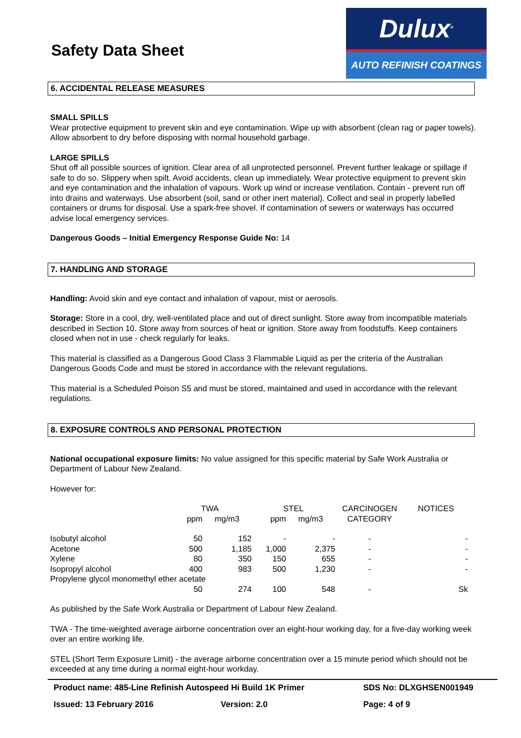Safety Data Sheet
Dulux<sup>®</sup>
AUTO REFINISH COATINGS
6. ACCIDENTAL RELEASE MEASURES
SMALL SPILLS
Wear protective equipment to prevent skin and eye contamination. Wipe up with absorbent (clean rag or paper towels). Allow absorbent to dry before disposing with normal household garbage.
LARGE SPILLS
Shut off all possible sources of ignition. Clear area of all unprotected personnel. Prevent further leakage or spillage if safe to do so. Slippery when spilt. Avoid accidents, clean up immediately. Wear protective equipment to prevent skin and eye contamination and the inhalation of vapours. Work up wind or increase ventilation. Contain - prevent run off into drains and waterways. Use absorbent (soil, sand or other inert material). Collect and seal in properly labelled containers or drums for disposal. Use a spark-free shovel. If contamination of sewers or waterways has occurred advise local emergency services.
Dangerous Goods – Initial Emergency Response Guide No: 14
7. HANDLING AND STORAGE
Handling: Avoid skin and eye contact and inhalation of vapour, mist or aerosols.
Storage: Store in a cool, dry, well-ventilated place and out of direct sunlight. Store away from incompatible materials described in Section 10. Store away from sources of heat or ignition. Store away from foodstuffs. Keep containers closed when not in use - check regularly for leaks.
This material is classified as a Dangerous Good Class 3 Flammable Liquid as per the criteria of the Australian Dangerous Goods Code and must be stored in accordance with the relevant regulations.
This material is a Scheduled Poison S5 and must be stored, maintained and used in accordance with the relevant regulations.
8. EXPOSURE CONTROLS AND PERSONAL PROTECTION
National occupational exposure limits: No value assigned for this specific material by Safe Work Australia or Department of Labour New Zealand.
However for:
| | TWA | | STEL | | CARCINOGEN | NOTICES |
| --- | --- | --- | --- | --- | --- | --- |
| | ppm | mg/m3 | ppm | mg/m3 | CATEGORY | |
| Isobutyl alcohol | 50 | 152 | - | - | - | - |
| Acetone | 500 | 1,185 | 1,000 | 2,375 | - | - |
| Xylene | 80 | 350 | 150 | 655 | - | - |
| Isopropyl alcohol | 400 | 983 | 500 | 1,230 | - | - |
| Propylene glycol monomethyl ether acetate | | | | | | |
| | 50 | 274 | 100 | 548 | - | Sk |
As published by the Safe Work Australia or Department of Labour New Zealand.
TWA - The time-weighted average airborne concentration over an eight-hour working day, for a five-day working week over an entire working life.
STEL (Short Term Exposure Limit) - the average airborne concentration over a 15 minute period which should not be exceeded at any time during a normal eight-hour workday.
Product name: 485-Line Refinish Autospeed Hi Build 1K Primer SDS No: DLXGHSEN001949
Issued: 13 February 2016 Version: 2.0 Page: 4 of 9